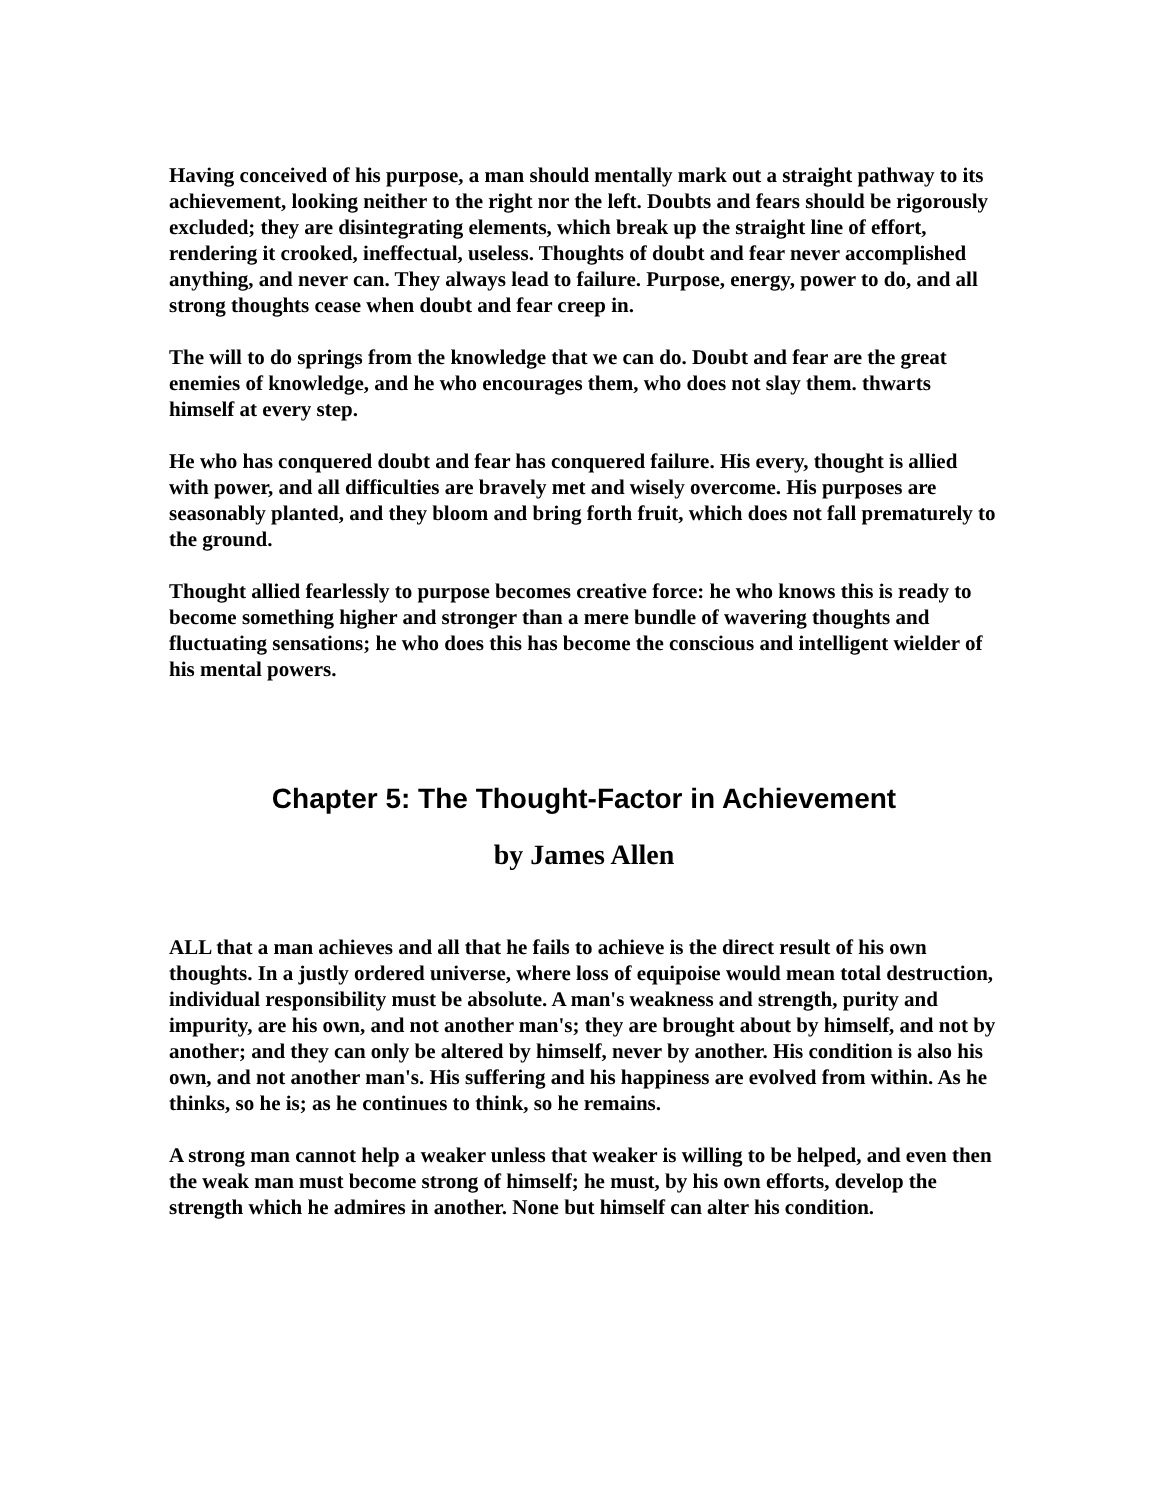Having conceived of his purpose, a man should mentally mark out a straight pathway to its achievement, looking neither to the right nor the left. Doubts and fears should be rigorously excluded; they are disintegrating elements, which break up the straight line of effort, rendering it crooked, ineffectual, useless. Thoughts of doubt and fear never accomplished anything, and never can. They always lead to failure. Purpose, energy, power to do, and all strong thoughts cease when doubt and fear creep in.
The will to do springs from the knowledge that we can do. Doubt and fear are the great enemies of knowledge, and he who encourages them, who does not slay them. thwarts himself at every step.
He who has conquered doubt and fear has conquered failure. His every, thought is allied with power, and all difficulties are bravely met and wisely overcome. His purposes are seasonably planted, and they bloom and bring forth fruit, which does not fall prematurely to the ground.
Thought allied fearlessly to purpose becomes creative force: he who knows this is ready to become something higher and stronger than a mere bundle of wavering thoughts and fluctuating sensations; he who does this has become the conscious and intelligent wielder of his mental powers.
Chapter 5: The Thought-Factor in Achievement
by James Allen
ALL that a man achieves and all that he fails to achieve is the direct result of his own thoughts. In a justly ordered universe, where loss of equipoise would mean total destruction, individual responsibility must be absolute. A man's weakness and strength, purity and impurity, are his own, and not another man's; they are brought about by himself, and not by another; and they can only be altered by himself, never by another. His condition is also his own, and not another man's. His suffering and his happiness are evolved from within. As he thinks, so he is; as he continues to think, so he remains.
A strong man cannot help a weaker unless that weaker is willing to be helped, and even then the weak man must become strong of himself; he must, by his own efforts, develop the strength which he admires in another. None but himself can alter his condition.